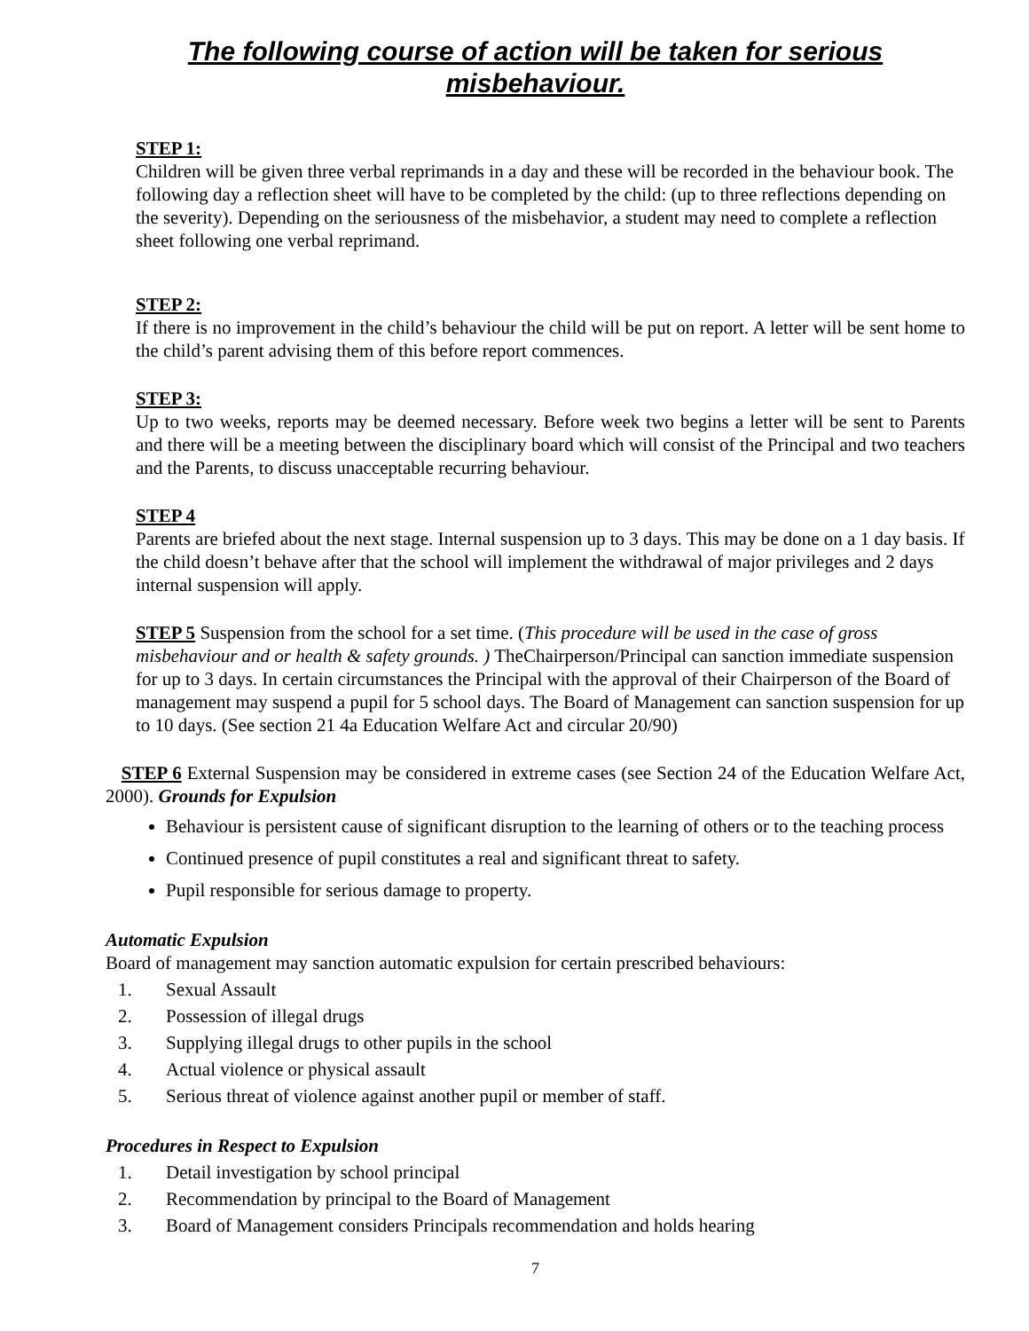The following course of action will be taken for serious misbehaviour.
STEP 1:
Children will be given three verbal reprimands in a day and these will be recorded in the behaviour book. The following day a reflection sheet will have to be completed by the child: (up to three reflections depending on the severity). Depending on the seriousness of the misbehavior, a student may need to complete a reflection sheet following one verbal reprimand.
STEP 2:
If there is no improvement in the child’s behaviour the child will be put on report. A letter will be sent home to the child’s parent advising them of this before report commences.
STEP 3:
Up to two weeks, reports may be deemed necessary. Before week two begins a letter will be sent to Parents and there will be a meeting between the disciplinary board which will consist of the Principal and two teachers and the Parents, to discuss unacceptable recurring behaviour.
STEP 4
Parents are briefed about the next stage. Internal suspension up to 3 days. This may be done on a 1 day basis. If the child doesn’t behave after that the school will implement the withdrawal of major privileges and 2 days internal suspension will apply.
STEP 5 Suspension from the school for a set time. (This procedure will be used in the case of gross misbehaviour and or health & safety grounds. ) TheChairperson/Principal can sanction immediate suspension for up to 3 days. In certain circumstances the Principal with the approval of their Chairperson of the Board of management may suspend a pupil for 5 school days. The Board of Management can sanction suspension for up to 10 days. (See section 21 4a Education Welfare Act and circular 20/90)
STEP 6 External Suspension may be considered in extreme cases (see Section 24 of the Education Welfare Act, 2000). Grounds for Expulsion
Behaviour is persistent cause of significant disruption to the learning of others or to the teaching process
Continued presence of pupil constitutes a real and significant threat to safety.
Pupil responsible for serious damage to property.
Automatic Expulsion
Board of management may sanction automatic expulsion for certain prescribed behaviours:
1. Sexual Assault
2. Possession of illegal drugs
3. Supplying illegal drugs to other pupils in the school
4. Actual violence or physical assault
5. Serious threat of violence against another pupil or member of staff.
Procedures in Respect to Expulsion
1. Detail investigation by school principal
2. Recommendation by principal to the Board of Management
3. Board of Management considers Principals recommendation and holds hearing
7